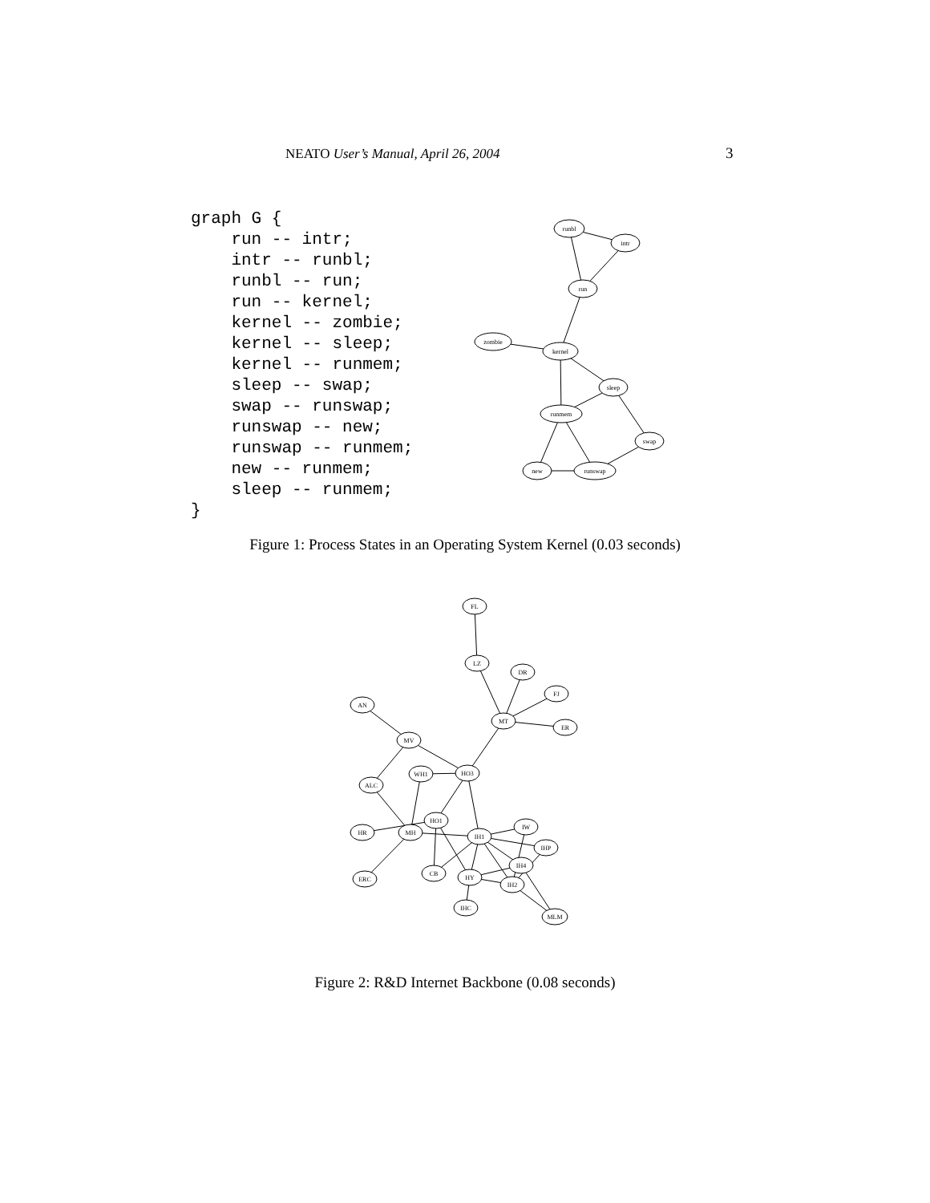NEATO User’s Manual, April 26, 2004 3
graph G {
    run -- intr;
    intr -- runbl;
    runbl -- run;
    run -- kernel;
    kernel -- zombie;
    kernel -- sleep;
    kernel -- runmem;
    sleep -- swap;
    swap -- runswap;
    runswap -- new;
    runswap -- runmem;
    new -- runmem;
    sleep -- runmem;
}
runbl
intr
run
zombie
kernel
sleep
runmem
swap
new
runswap
Figure 1: Process States in an Operating System Kernel (0.03 seconds)
FL
LZ
DR
FJ
ER
MT
AN
MV
HO3
WH1
ALC
HO1
HR
MH
IH1
IW
IHP
IH4
CB
HY
IH2
ERC
IHC
MLM
Figure 2: R&D Internet Backbone (0.08 seconds)